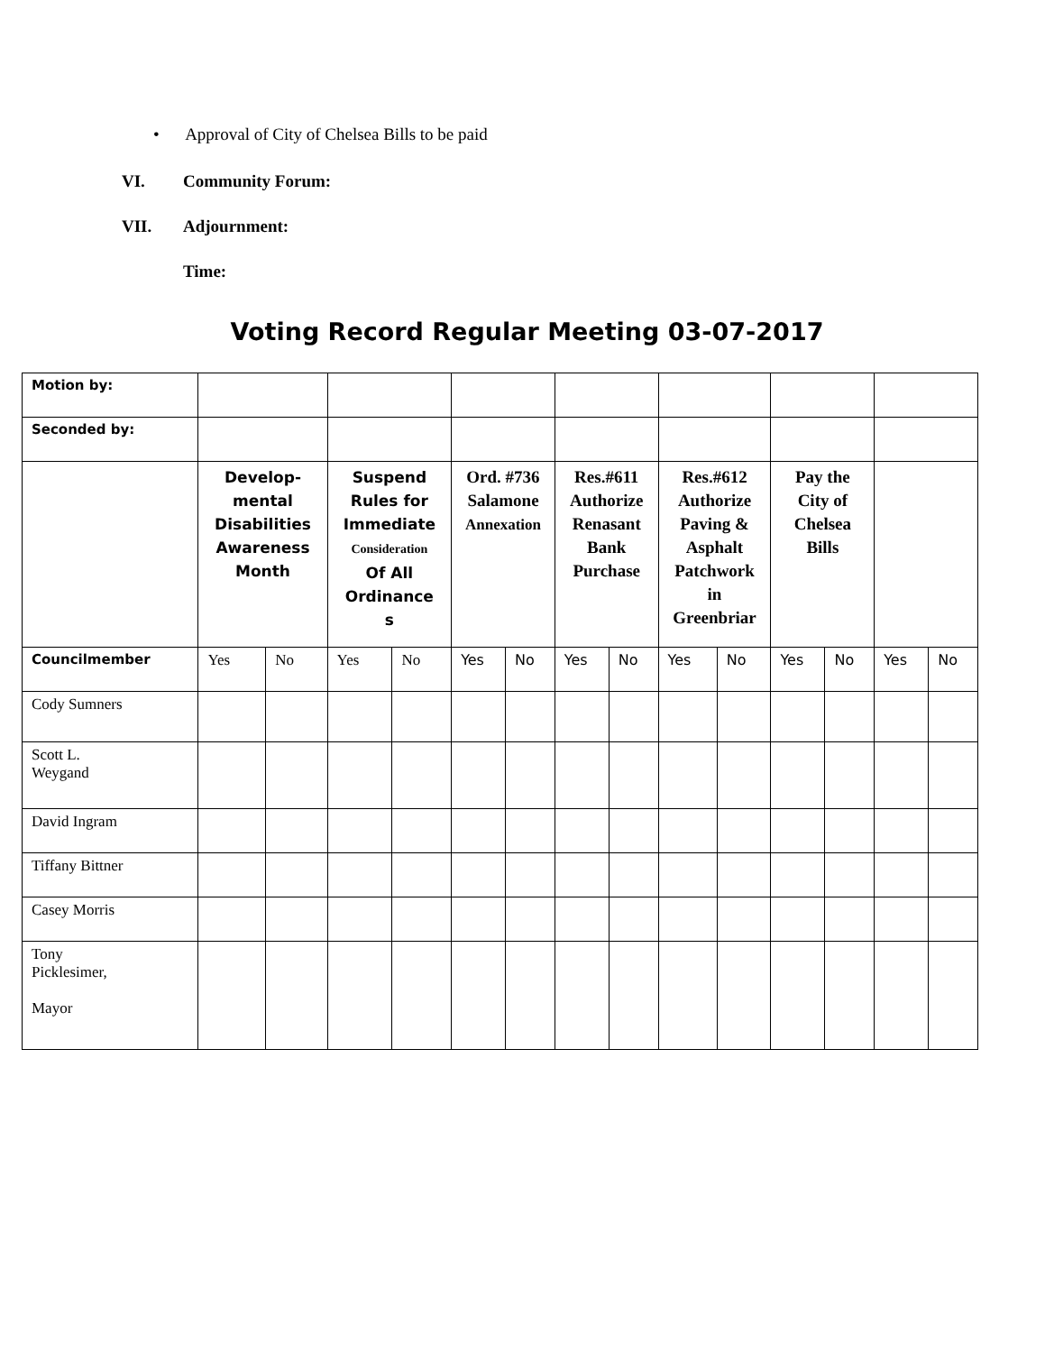• Approval of City of Chelsea Bills to be paid
VI. Community Forum:
VII. Adjournment:
Time:
Voting Record Regular Meeting 03-07-2017
| Motion by: | | | | | | | | | | | | | | |
| Seconded by: | | | | | | | | | | | | | | |
| | Develop- mental Disabilities Awareness Month | | Suspend Rules for Immediate Consideration Of All Ordinance s | | Ord. #736 Salamone Annexation | | Res.#611 Authorize Renasant Bank Purchase | | Res.#612 Authorize Paving & Asphalt Patchwork in Greenbriar | | Pay the City of Chelsea Bills | | | |
| Councilmember | Yes | No | Yes | No | Yes | No | Yes | No | Yes | No | Yes | No | Yes | No |
| Cody Sumners | | | | | | | | | | | | | | |
| Scott L. Weygand | | | | | | | | | | | | | | |
| David Ingram | | | | | | | | | | | | | | |
| Tiffany Bittner | | | | | | | | | | | | | | |
| Casey Morris | | | | | | | | | | | | | | |
| Tony Picklesimer, Mayor | | | | | | | | | | | | | | |